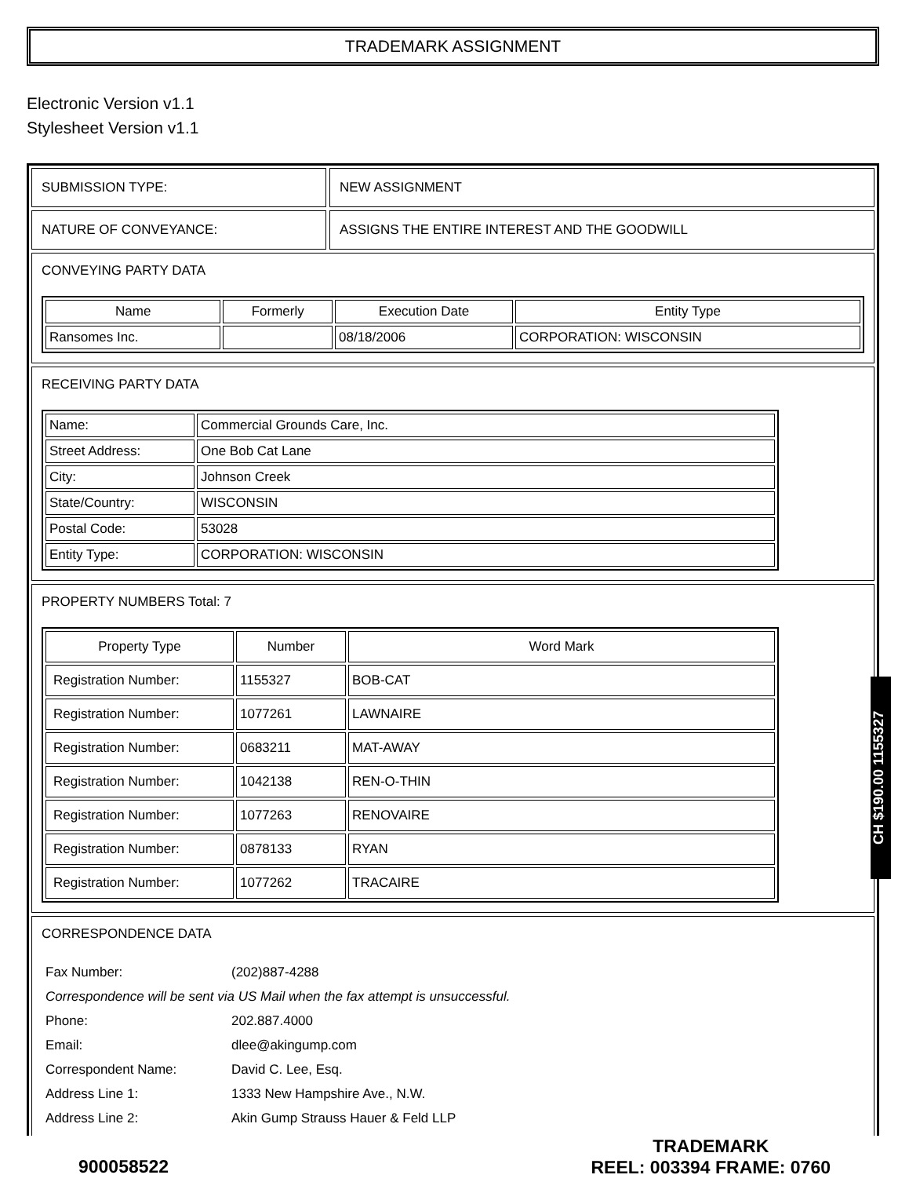TRADEMARK ASSIGNMENT
Electronic Version v1.1
Stylesheet Version v1.1
SUBMISSION TYPE: NEW ASSIGNMENT
NATURE OF CONVEYANCE: ASSIGNS THE ENTIRE INTEREST AND THE GOODWILL
CONVEYING PARTY DATA
| Name | Formerly | Execution Date | Entity Type |
| --- | --- | --- | --- |
| Ransomes Inc. | | 08/18/2006 | CORPORATION: WISCONSIN |
RECEIVING PARTY DATA
| Name: | Commercial Grounds Care, Inc. |
| Street Address: | One Bob Cat Lane |
| City: | Johnson Creek |
| State/Country: | WISCONSIN |
| Postal Code: | 53028 |
| Entity Type: | CORPORATION: WISCONSIN |
PROPERTY NUMBERS Total: 7
| Property Type | Number | Word Mark |
| --- | --- | --- |
| Registration Number: | 1155327 | BOB-CAT |
| Registration Number: | 1077261 | LAWNAIRE |
| Registration Number: | 0683211 | MAT-AWAY |
| Registration Number: | 1042138 | REN-O-THIN |
| Registration Number: | 1077263 | RENOVAIRE |
| Registration Number: | 0878133 | RYAN |
| Registration Number: | 1077262 | TRACAIRE |
CORRESPONDENCE DATA
| Fax Number: | (202)887-4288 |
| Correspondence will be sent via US Mail when the fax attempt is unsuccessful. | |
| Phone: | 202.887.4000 |
| Email: | dlee@akingump.com |
| Correspondent Name: | David C. Lee, Esq. |
| Address Line 1: | 1333 New Hampshire Ave., N.W. |
| Address Line 2: | Akin Gump Strauss Hauer & Feld LLP |
900058522
TRADEMARK
REEL: 003394 FRAME: 0760
CH $190.00 1155327